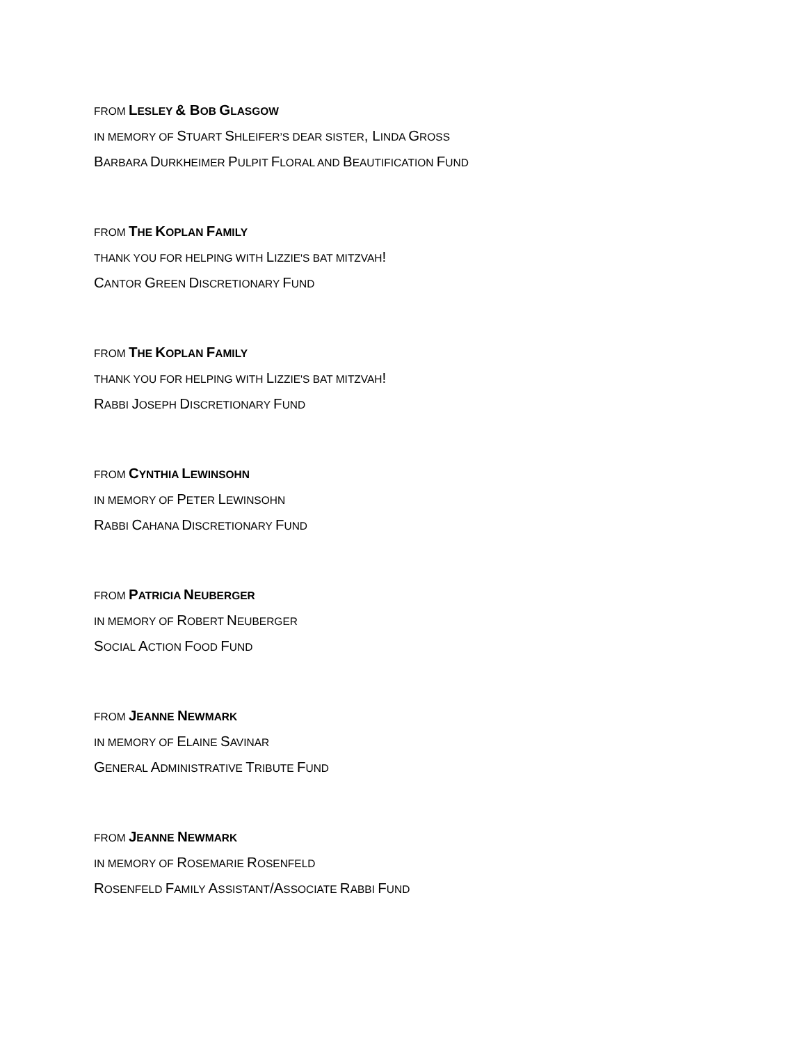FROM LESLEY & BOB GLASGOW
IN MEMORY OF STUART SHLEIFER’S DEAR SISTER, LINDA GROSS
BARBARA DURKHEIMER PULPIT FLORAL AND BEAUTIFICATION FUND
FROM THE KOPLAN FAMILY
THANK YOU FOR HELPING WITH LIZZIE'S BAT MITZVAH!
CANTOR GREEN DISCRETIONARY FUND
FROM THE KOPLAN FAMILY
THANK YOU FOR HELPING WITH LIZZIE'S BAT MITZVAH!
RABBI JOSEPH DISCRETIONARY FUND
FROM CYNTHIA LEWINSOHN
IN MEMORY OF PETER LEWINSOHN
RABBI CAHANA DISCRETIONARY FUND
FROM PATRICIA NEUBERGER
IN MEMORY OF ROBERT NEUBERGER
SOCIAL ACTION FOOD FUND
FROM JEANNE NEWMARK
IN MEMORY OF ELAINE SAVINAR
GENERAL ADMINISTRATIVE TRIBUTE FUND
FROM JEANNE NEWMARK
IN MEMORY OF ROSEMARIE ROSENFELD
ROSENFELD FAMILY ASSISTANT/ASSOCIATE RABBI FUND